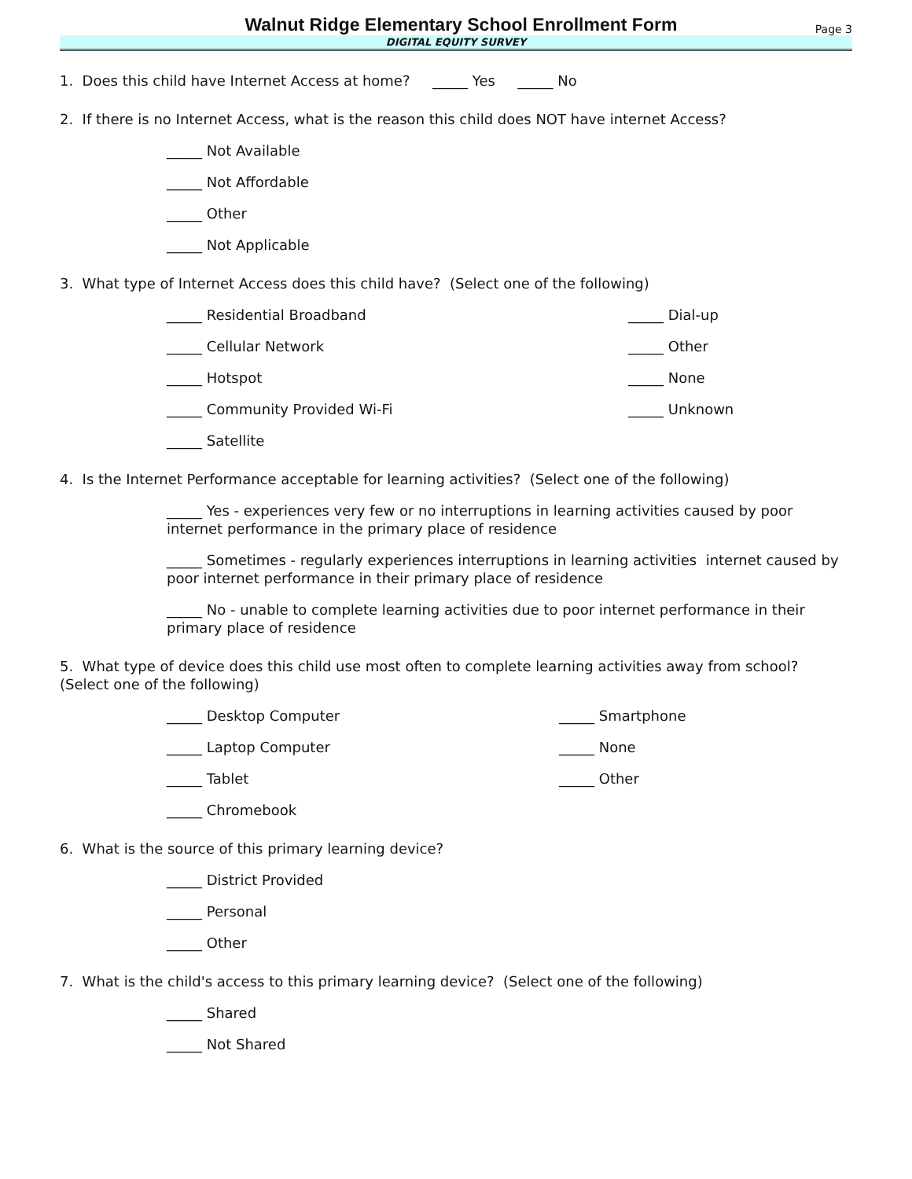Walnut Ridge Elementary School Enrollment Form
Page 3
DIGITAL EQUITY SURVEY
1. Does this child have Internet Access at home? _____ Yes _____ No
2. If there is no Internet Access, what is the reason this child does NOT have internet Access?
_____ Not Available
_____ Not Affordable
_____ Other
_____ Not Applicable
3. What type of Internet Access does this child have? (Select one of the following)
_____ Residential Broadband _____ Dial-up
_____ Cellular Network _____ Other
_____ Hotspot _____ None
_____ Community Provided Wi-Fi _____ Unknown
_____ Satellite
4. Is the Internet Performance acceptable for learning activities? (Select one of the following)
_____ Yes - experiences very few or no interruptions in learning activities caused by poor internet performance in the primary place of residence
_____ Sometimes - regularly experiences interruptions in learning activities internet caused by poor internet performance in their primary place of residence
_____ No - unable to complete learning activities due to poor internet performance in their primary place of residence
5. What type of device does this child use most often to complete learning activities away from school? (Select one of the following)
_____ Desktop Computer _____ Smartphone
_____ Laptop Computer _____ None
_____ Tablet _____ Other
_____ Chromebook
6. What is the source of this primary learning device?
_____ District Provided
_____ Personal
_____ Other
7. What is the child's access to this primary learning device? (Select one of the following)
_____ Shared
_____ Not Shared